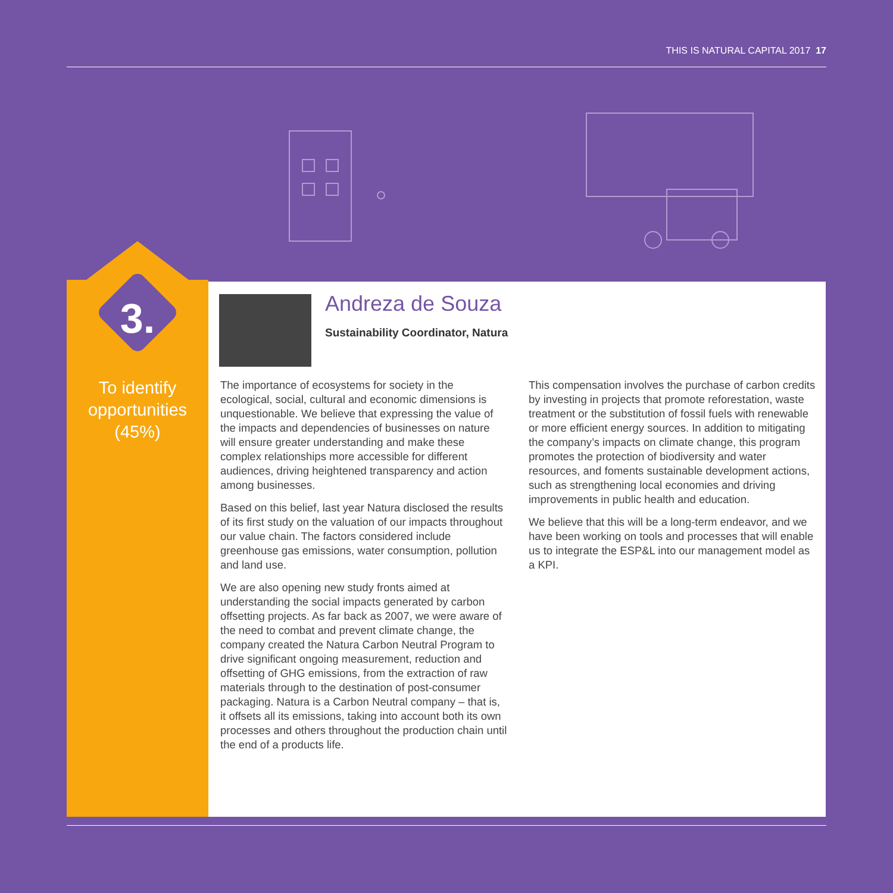THIS IS NATURAL CAPITAL 2017 17
3.
To identify opportunities
(45%)
Andreza de Souza
Sustainability Coordinator, Natura
The importance of ecosystems for society in the ecological, social, cultural and economic dimensions is unquestionable. We believe that expressing the value of the impacts and dependencies of businesses on nature will ensure greater understanding and make these complex relationships more accessible for different audiences, driving heightened transparency and action among businesses.
Based on this belief, last year Natura disclosed the results of its first study on the valuation of our impacts throughout our value chain. The factors considered include greenhouse gas emissions, water consumption, pollution and land use.
We are also opening new study fronts aimed at understanding the social impacts generated by carbon offsetting projects. As far back as 2007, we were aware of the need to combat and prevent climate change, the company created the Natura Carbon Neutral Program to drive significant ongoing measurement, reduction and offsetting of GHG emissions, from the extraction of raw materials through to the destination of post-consumer packaging. Natura is a Carbon Neutral company – that is, it offsets all its emissions, taking into account both its own processes and others throughout the production chain until the end of a products life.
This compensation involves the purchase of carbon credits by investing in projects that promote reforestation, waste treatment or the substitution of fossil fuels with renewable or more efficient energy sources. In addition to mitigating the company’s impacts on climate change, this program promotes the protection of biodiversity and water resources, and foments sustainable development actions, such as strengthening local economies and driving improvements in public health and education.
We believe that this will be a long-term endeavor, and we have been working on tools and processes that will enable us to integrate the ESP&L into our management model as a KPI.